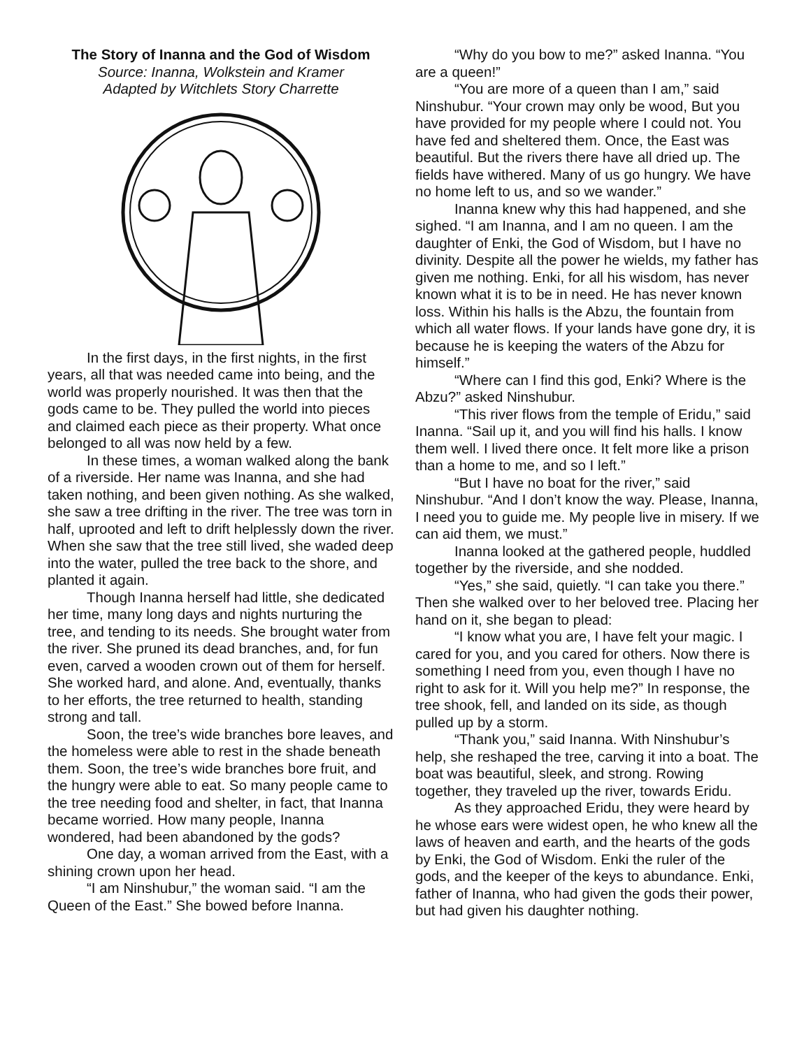The Story of Inanna and the God of Wisdom
Source: Inanna, Wolkstein and Kramer
Adapted by Witchlets Story Charrette
In the first days, in the first nights, in the first years, all that was needed came into being, and the world was properly nourished. It was then that the gods came to be. They pulled the world into pieces and claimed each piece as their property. What once belonged to all was now held by a few.
In these times, a woman walked along the bank of a riverside. Her name was Inanna, and she had taken nothing, and been given nothing. As she walked, she saw a tree drifting in the river. The tree was torn in half, uprooted and left to drift helplessly down the river. When she saw that the tree still lived, she waded deep into the water, pulled the tree back to the shore, and planted it again.
Though Inanna herself had little, she dedicated her time, many long days and nights nurturing the tree, and tending to its needs. She brought water from the river. She pruned its dead branches, and, for fun even, carved a wooden crown out of them for herself. She worked hard, and alone. And, eventually, thanks to her efforts, the tree returned to health, standing strong and tall.
Soon, the tree’s wide branches bore leaves, and the homeless were able to rest in the shade beneath them. Soon, the tree’s wide branches bore fruit, and the hungry were able to eat. So many people came to the tree needing food and shelter, in fact, that Inanna became worried. How many people, Inanna wondered, had been abandoned by the gods?
One day, a woman arrived from the East, with a shining crown upon her head.
“I am Ninshubur,” the woman said. “I am the Queen of the East.” She bowed before Inanna.
“Why do you bow to me?” asked Inanna. “You are a queen!”
“You are more of a queen than I am,” said Ninshubur. “Your crown may only be wood, But you have provided for my people where I could not. You have fed and sheltered them. Once, the East was beautiful. But the rivers there have all dried up. The fields have withered. Many of us go hungry. We have no home left to us, and so we wander.”
Inanna knew why this had happened, and she sighed. “I am Inanna, and I am no queen. I am the daughter of Enki, the God of Wisdom, but I have no divinity. Despite all the power he wields, my father has given me nothing. Enki, for all his wisdom, has never known what it is to be in need. He has never known loss. Within his halls is the Abzu, the fountain from which all water flows. If your lands have gone dry, it is because he is keeping the waters of the Abzu for himself.”
“Where can I find this god, Enki? Where is the Abzu?” asked Ninshubur.
“This river flows from the temple of Eridu,” said Inanna. “Sail up it, and you will find his halls. I know them well. I lived there once. It felt more like a prison than a home to me, and so I left.”
“But I have no boat for the river,” said Ninshubur. “And I don’t know the way. Please, Inanna, I need you to guide me. My people live in misery. If we can aid them, we must.”
Inanna looked at the gathered people, huddled together by the riverside, and she nodded.
“Yes,” she said, quietly. “I can take you there.” Then she walked over to her beloved tree. Placing her hand on it, she began to plead:
“I know what you are, I have felt your magic. I cared for you, and you cared for others. Now there is something I need from you, even though I have no right to ask for it. Will you help me?” In response, the tree shook, fell, and landed on its side, as though pulled up by a storm.
“Thank you,” said Inanna. With Ninshubur’s help, she reshaped the tree, carving it into a boat. The boat was beautiful, sleek, and strong. Rowing together, they traveled up the river, towards Eridu.
As they approached Eridu, they were heard by he whose ears were widest open, he who knew all the laws of heaven and earth, and the hearts of the gods by Enki, the God of Wisdom. Enki the ruler of the gods, and the keeper of the keys to abundance. Enki, father of Inanna, who had given the gods their power, but had given his daughter nothing.